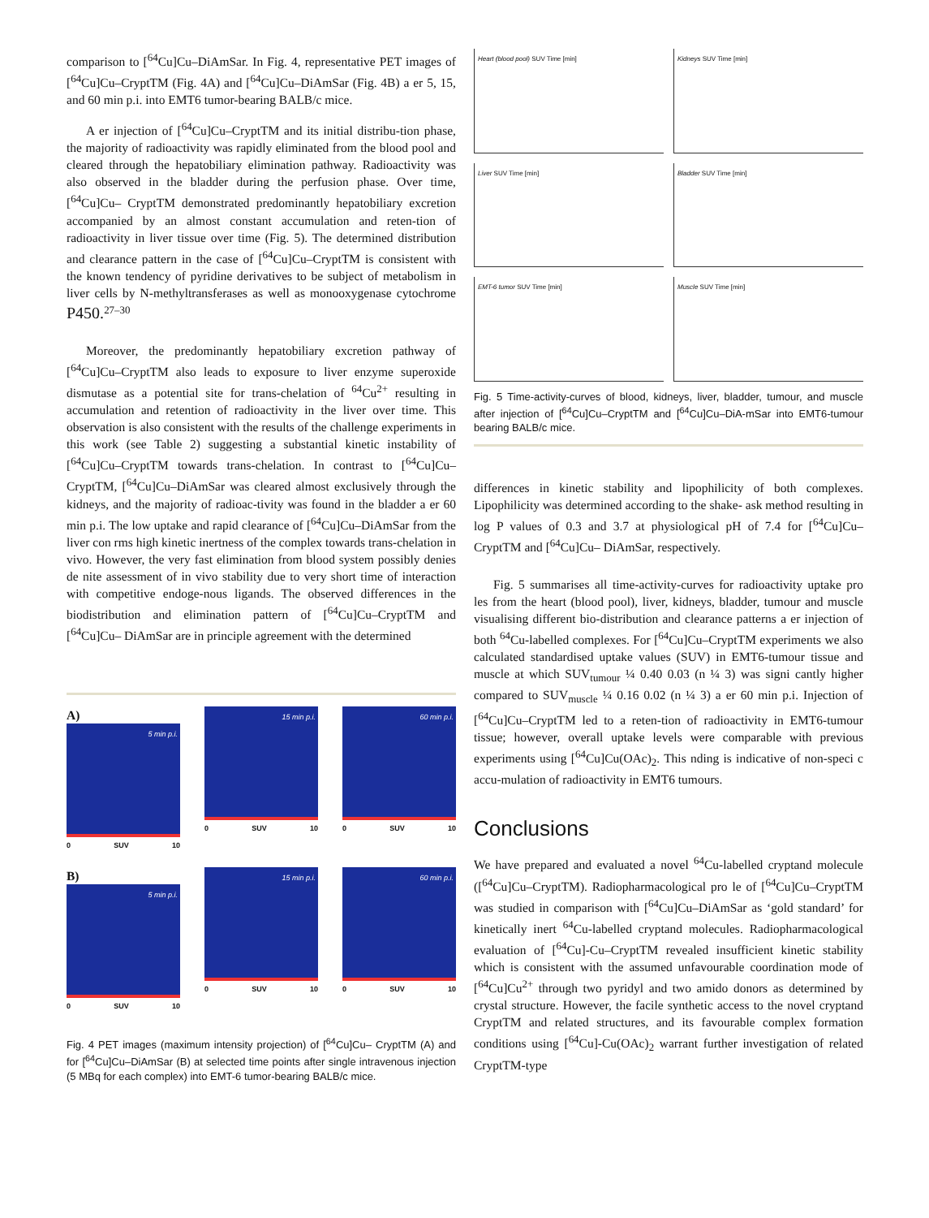comparison to [<sup>64</sup>Cu]Cu–DiAmSar. In Fig. 4, representative PET images of [<sup>64</sup>Cu]Cu–CryptTM (Fig. 4A) and [<sup>64</sup>Cu]Cu–DiAmSar (Fig. 4B) a er 5, 15, and 60 min p.i. into EMT6 tumor-bearing BALB/c mice.
A er injection of [<sup>64</sup>Cu]Cu–CryptTM and its initial distribu-tion phase, the majority of radioactivity was rapidly eliminated from the blood pool and cleared through the hepatobiliary elimination pathway. Radioactivity was also observed in the bladder during the perfusion phase. Over time, [<sup>64</sup>Cu]Cu– CryptTM demonstrated predominantly hepatobiliary excretion accompanied by an almost constant accumulation and reten-tion of radioactivity in liver tissue over time (Fig. 5). The determined distribution and clearance pattern in the case of [<sup>64</sup>Cu]Cu–CryptTM is consistent with the known tendency of pyridine derivatives to be subject of metabolism in liver cells by N-methyltransferases as well as monooxygenase cytochrome P450.<sup>27–30</sup>
Moreover, the predominantly hepatobiliary excretion pathway of [<sup>64</sup>Cu]Cu–CryptTM also leads to exposure to liver enzyme superoxide dismutase as a potential site for trans-chelation of <sup>64</sup>Cu<sup>2+</sup> resulting in accumulation and retention of radioactivity in the liver over time. This observation is also consistent with the results of the challenge experiments in this work (see Table 2) suggesting a substantial kinetic instability of [<sup>64</sup>Cu]Cu–CryptTM towards trans-chelation. In contrast to [<sup>64</sup>Cu]Cu–CryptTM, [<sup>64</sup>Cu]Cu–DiAmSar was cleared almost exclusively through the kidneys, and the majority of radioac-tivity was found in the bladder a er 60 min p.i. The low uptake and rapid clearance of [<sup>64</sup>Cu]Cu–DiAmSar from the liver con rms high kinetic inertness of the complex towards trans-chelation in vivo. However, the very fast elimination from blood system possibly denies de nite assessment of in vivo stability due to very short time of interaction with competitive endoge-nous ligands. The observed differences in the biodistribution and elimination pattern of [<sup>64</sup>Cu]Cu–CryptTM and [<sup>64</sup>Cu]Cu– DiAmSar are in principle agreement with the determined
A)
5 min p.i.
0 SUV 10
15 min p.i.
0 SUV 10
60 min p.i.
0 SUV 10
B)
5 min p.i.
0 SUV 10
15 min p.i.
0 SUV 10
60 min p.i.
0 SUV 10
Fig. 4 PET images (maximum intensity projection) of [<sup>64</sup>Cu]Cu– CryptTM (A) and for [<sup>64</sup>Cu]Cu–DiAmSar (B) at selected time points after single intravenous injection (5 MBq for each complex) into EMT-6 tumor-bearing BALB/c mice.
Heart (blood pool) SUV Time [min]
Kidneys SUV Time [min]
Liver SUV Time [min]
Bladder SUV Time [min]
EMT-6 tumor SUV Time [min]
Muscle SUV Time [min]
Fig. 5 Time-activity-curves of blood, kidneys, liver, bladder, tumour, and muscle after injection of [<sup>64</sup>Cu]Cu–CryptTM and [<sup>64</sup>Cu]Cu–DiA-mSar into EMT6-tumour bearing BALB/c mice.
differences in kinetic stability and lipophilicity of both complexes. Lipophilicity was determined according to the shake- ask method resulting in log P values of 0.3 and 3.7 at physiological pH of 7.4 for [<sup>64</sup>Cu]Cu–CryptTM and [<sup>64</sup>Cu]Cu– DiAmSar, respectively.
Fig. 5 summarises all time-activity-curves for radioactivity uptake pro les from the heart (blood pool), liver, kidneys, bladder, tumour and muscle visualising different bio-distribution and clearance patterns a er injection of both <sup>64</sup>Cu-labelled complexes. For [<sup>64</sup>Cu]Cu–CryptTM experiments we also calculated standardised uptake values (SUV) in EMT6-tumour tissue and muscle at which SUV<sub>tumour</sub> ¼ 0.40 0.03 (n ¼ 3) was signi cantly higher compared to SUV<sub>muscle</sub> ¼ 0.16 0.02 (n ¼ 3) a er 60 min p.i. Injection of [<sup>64</sup>Cu]Cu–CryptTM led to a reten-tion of radioactivity in EMT6-tumour tissue; however, overall uptake levels were comparable with previous experiments using [<sup>64</sup>Cu]Cu(OAc)<sub>2</sub>. This nding is indicative of non-speci c accu-mulation of radioactivity in EMT6 tumours.
Conclusions
We have prepared and evaluated a novel <sup>64</sup>Cu-labelled cryptand molecule ([<sup>64</sup>Cu]Cu–CryptTM). Radiopharmacological pro le of [<sup>64</sup>Cu]Cu–CryptTM was studied in comparison with [<sup>64</sup>Cu]Cu–DiAmSar as ‘gold standard’ for kinetically inert <sup>64</sup>Cu-labelled cryptand molecules. Radiopharmacological evaluation of [<sup>64</sup>Cu]-Cu–CryptTM revealed insufficient kinetic stability which is consistent with the assumed unfavourable coordination mode of [<sup>64</sup>Cu]Cu<sup>2+</sup> through two pyridyl and two amido donors as determined by crystal structure. However, the facile synthetic access to the novel cryptand CryptTM and related structures, and its favourable complex formation conditions using [<sup>64</sup>Cu]-Cu(OAc)<sub>2</sub> warrant further investigation of related CryptTM-type